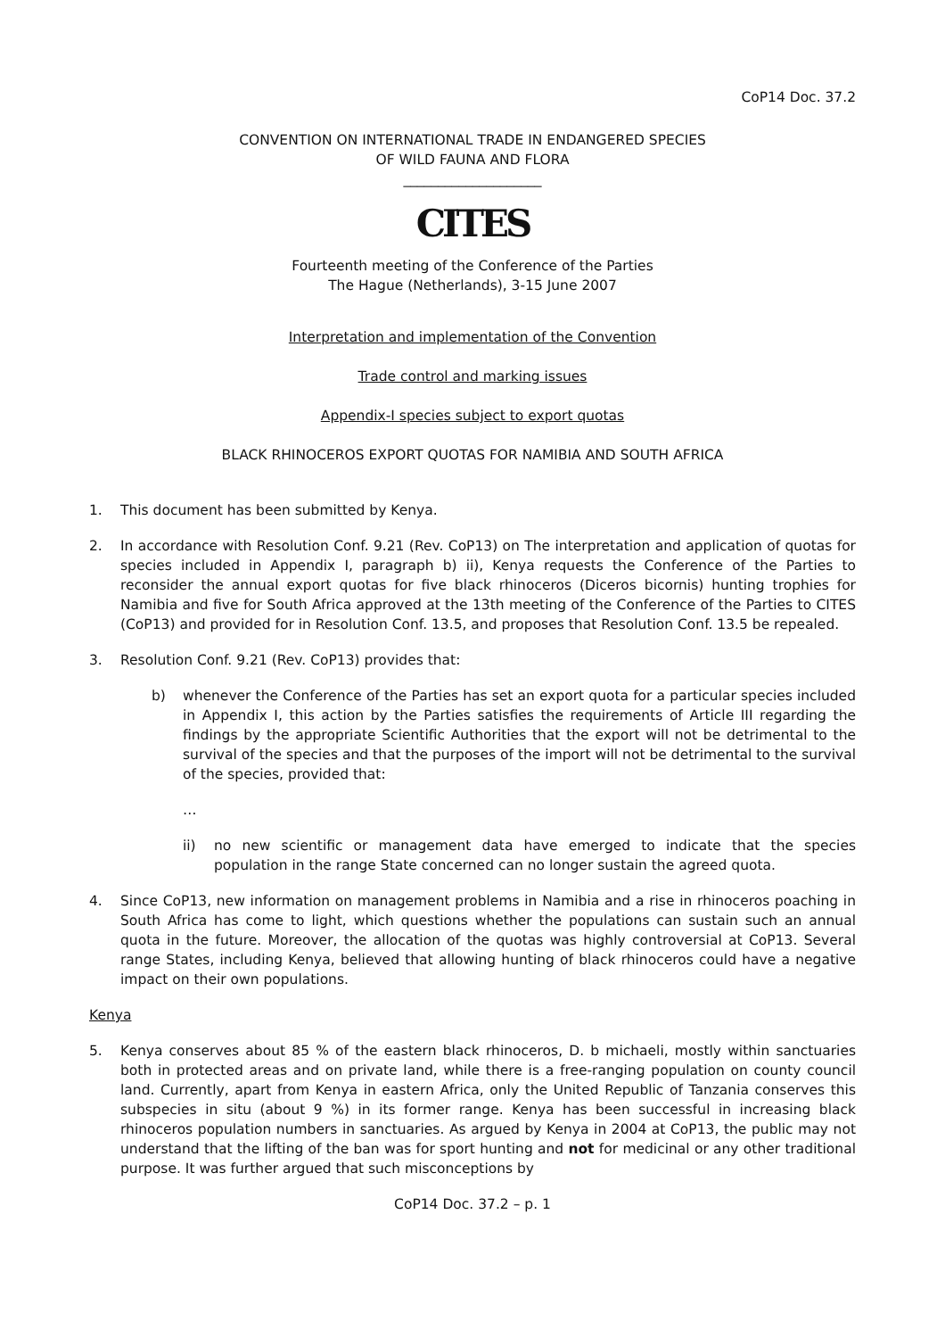CoP14 Doc. 37.2
CONVENTION ON INTERNATIONAL TRADE IN ENDANGERED SPECIES
OF WILD FAUNA AND FLORA
____________________
CITES
Fourteenth meeting of the Conference of the Parties
The Hague (Netherlands), 3-15 June 2007
Interpretation and implementation of the Convention
Trade control and marking issues
Appendix-I species subject to export quotas
BLACK RHINOCEROS EXPORT QUOTAS FOR NAMIBIA AND SOUTH AFRICA
1. This document has been submitted by Kenya.
2. In accordance with Resolution Conf. 9.21 (Rev. CoP13) on The interpretation and application of quotas for species included in Appendix I, paragraph b) ii), Kenya requests the Conference of the Parties to reconsider the annual export quotas for five black rhinoceros (Diceros bicornis) hunting trophies for Namibia and five for South Africa approved at the 13th meeting of the Conference of the Parties to CITES (CoP13) and provided for in Resolution Conf. 13.5, and proposes that Resolution Conf. 13.5 be repealed.
3. Resolution Conf. 9.21 (Rev. CoP13) provides that:
b) whenever the Conference of the Parties has set an export quota for a particular species included in Appendix I, this action by the Parties satisfies the requirements of Article III regarding the findings by the appropriate Scientific Authorities that the export will not be detrimental to the survival of the species and that the purposes of the import will not be detrimental to the survival of the species, provided that:
…
ii) no new scientific or management data have emerged to indicate that the species population in the range State concerned can no longer sustain the agreed quota.
4. Since CoP13, new information on management problems in Namibia and a rise in rhinoceros poaching in South Africa has come to light, which questions whether the populations can sustain such an annual quota in the future. Moreover, the allocation of the quotas was highly controversial at CoP13. Several range States, including Kenya, believed that allowing hunting of black rhinoceros could have a negative impact on their own populations.
Kenya
5. Kenya conserves about 85 % of the eastern black rhinoceros, D. b michaeli, mostly within sanctuaries both in protected areas and on private land, while there is a free-ranging population on county council land. Currently, apart from Kenya in eastern Africa, only the United Republic of Tanzania conserves this subspecies in situ (about 9 %) in its former range. Kenya has been successful in increasing black rhinoceros population numbers in sanctuaries. As argued by Kenya in 2004 at CoP13, the public may not understand that the lifting of the ban was for sport hunting and not for medicinal or any other traditional purpose. It was further argued that such misconceptions by
CoP14 Doc. 37.2 – p. 1